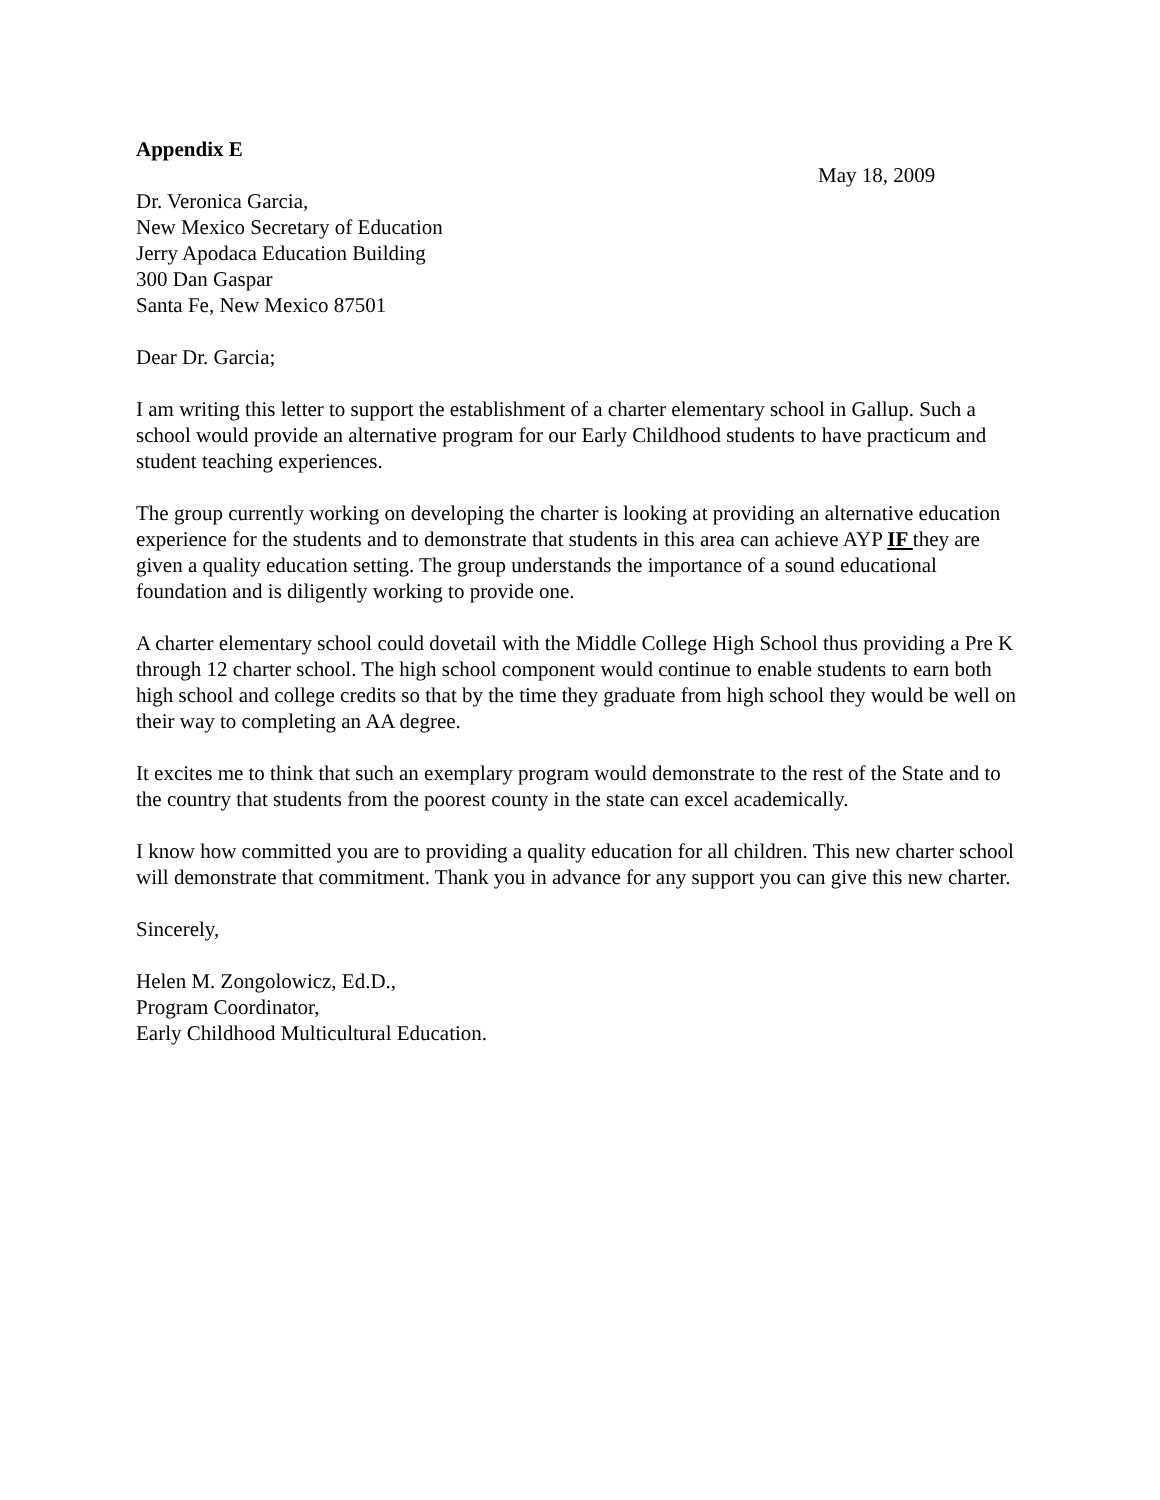Appendix E
May 18, 2009
Dr. Veronica Garcia,
New Mexico Secretary of Education
Jerry Apodaca Education Building
300 Dan Gaspar
Santa Fe, New Mexico 87501
Dear Dr. Garcia;
I am writing this letter to support the establishment of a charter elementary school in Gallup. Such a school would provide an alternative program for our Early Childhood students to have practicum and student teaching experiences.
The group currently working on developing the charter is looking at providing an alternative education experience for the students and to demonstrate that students in this area can achieve AYP IF they are given a quality education setting. The group understands the importance of a sound educational foundation and is diligently working to provide one.
A charter elementary school could dovetail with the Middle College High School thus providing a Pre K through 12 charter school. The high school component would continue to enable students to earn both high school and college credits so that by the time they graduate from high school they would be well on their way to completing an AA degree.
It excites me to think that such an exemplary program would demonstrate to the rest of the State and to the country that students from the poorest county in the state can excel academically.
I know how committed you are to providing a quality education for all children. This new charter school will demonstrate that commitment. Thank you in advance for any support you can give this new charter.
Sincerely,
Helen M. Zongolowicz, Ed.D.,
Program Coordinator,
Early Childhood Multicultural Education.